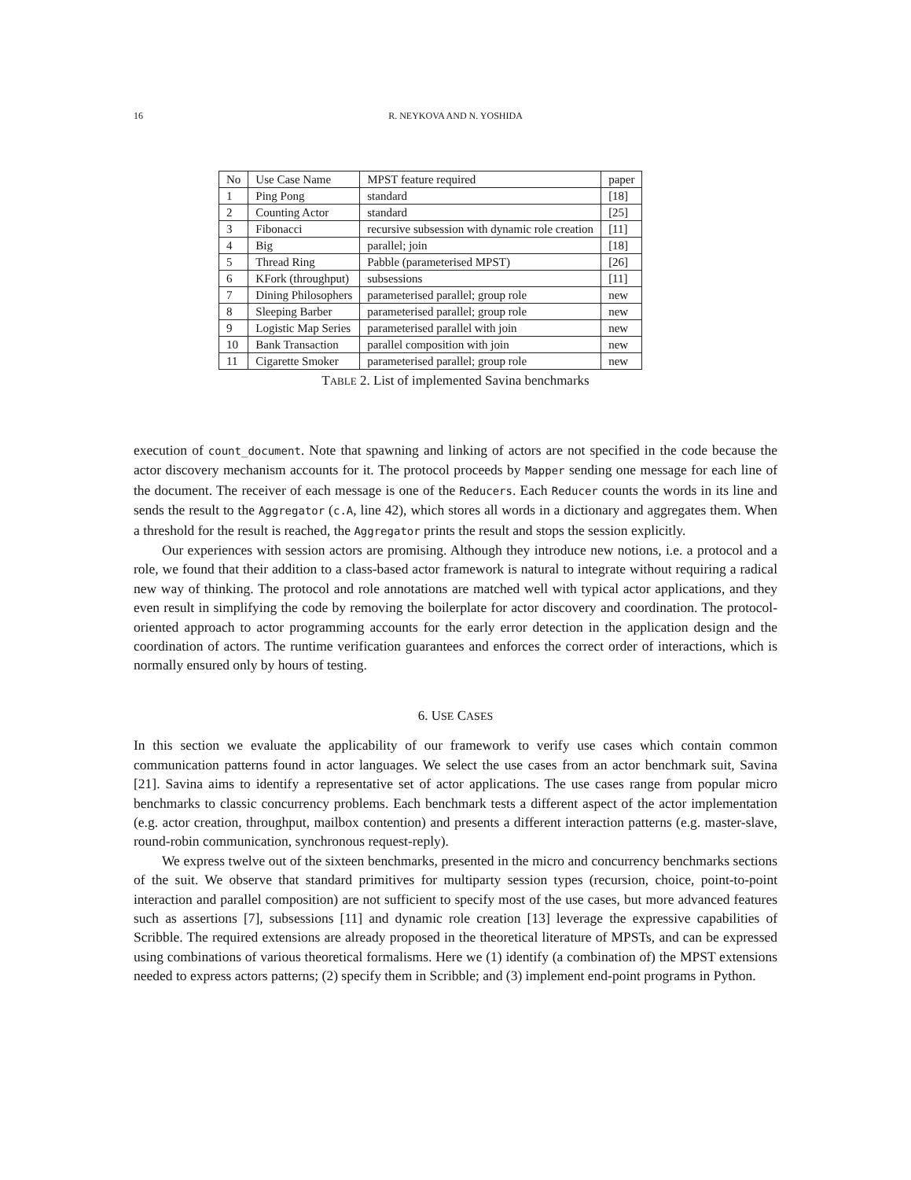16 R. NEYKOVA AND N. YOSHIDA
| No | Use Case Name | MPST feature required | paper |
| 1 | Ping Pong | standard | [18] |
| 2 | Counting Actor | standard | [25] |
| 3 | Fibonacci | recursive subsession with dynamic role creation | [11] |
| 4 | Big | parallel; join | [18] |
| 5 | Thread Ring | Pabble (parameterised MPST) | [26] |
| 6 | KFork (throughput) | subsessions | [11] |
| 7 | Dining Philosophers | parameterised parallel; group role | new |
| 8 | Sleeping Barber | parameterised parallel; group role | new |
| 9 | Logistic Map Series | parameterised parallel with join | new |
| 10 | Bank Transaction | parallel composition with join | new |
| 11 | Cigarette Smoker | parameterised parallel; group role | new |
TABLE 2. List of implemented Savina benchmarks
execution of count_document. Note that spawning and linking of actors are not specified in the code because the actor discovery mechanism accounts for it. The protocol proceeds by Mapper sending one message for each line of the document. The receiver of each message is one of the Reducers. Each Reducer counts the words in its line and sends the result to the Aggregator (c.A, line 42), which stores all words in a dictionary and aggregates them. When a threshold for the result is reached, the Aggregator prints the result and stops the session explicitly.
Our experiences with session actors are promising. Although they introduce new notions, i.e. a protocol and a role, we found that their addition to a class-based actor framework is natural to integrate without requiring a radical new way of thinking. The protocol and role annotations are matched well with typical actor applications, and they even result in simplifying the code by removing the boilerplate for actor discovery and coordination. The protocol-oriented approach to actor programming accounts for the early error detection in the application design and the coordination of actors. The runtime verification guarantees and enforces the correct order of interactions, which is normally ensured only by hours of testing.
6. USE CASES
In this section we evaluate the applicability of our framework to verify use cases which contain common communication patterns found in actor languages. We select the use cases from an actor benchmark suit, Savina [21]. Savina aims to identify a representative set of actor applications. The use cases range from popular micro benchmarks to classic concurrency problems. Each benchmark tests a different aspect of the actor implementation (e.g. actor creation, throughput, mailbox contention) and presents a different interaction patterns (e.g. master-slave, round-robin communication, synchronous request-reply).
We express twelve out of the sixteen benchmarks, presented in the micro and concurrency benchmarks sections of the suit. We observe that standard primitives for multiparty session types (recursion, choice, point-to-point interaction and parallel composition) are not sufficient to specify most of the use cases, but more advanced features such as assertions [7], subsessions [11] and dynamic role creation [13] leverage the expressive capabilities of Scribble. The required extensions are already proposed in the theoretical literature of MPSTs, and can be expressed using combinations of various theoretical formalisms. Here we (1) identify (a combination of) the MPST extensions needed to express actors patterns; (2) specify them in Scribble; and (3) implement end-point programs in Python.